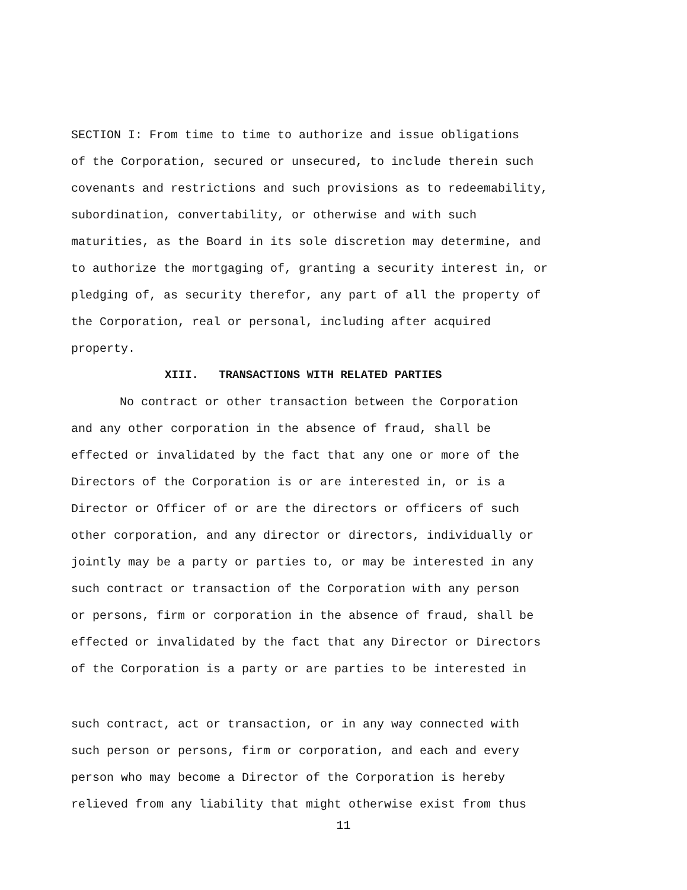SECTION I: From time to time to authorize and issue obligations
of the Corporation, secured or unsecured, to include therein such
covenants and restrictions and such provisions as to redeemability,
subordination, convertability, or otherwise and with such
maturities, as the Board in its sole discretion may determine, and
to authorize the mortgaging of, granting a security interest in, or
pledging of, as security therefor, any part of all the property of
the Corporation, real or personal, including after acquired
property.
XIII. TRANSACTIONS WITH RELATED PARTIES
No contract or other transaction between the Corporation
and any other corporation in the absence of fraud, shall be
effected or invalidated by the fact that any one or more of the
Directors of the Corporation is or are interested in, or is a
Director or Officer of or are the directors or officers of such
other corporation, and any director or directors, individually or
jointly may be a party or parties to, or may be interested in any
such contract or transaction of the Corporation with any person
or persons, firm or corporation in the absence of fraud, shall be
effected or invalidated by the fact that any Director or Directors
of the Corporation is a party or are parties to be interested in
such contract, act or transaction, or in any way connected with
such person or persons, firm or corporation, and each and every
person who may become a Director of the Corporation is hereby
relieved from any liability that might otherwise exist from thus
11